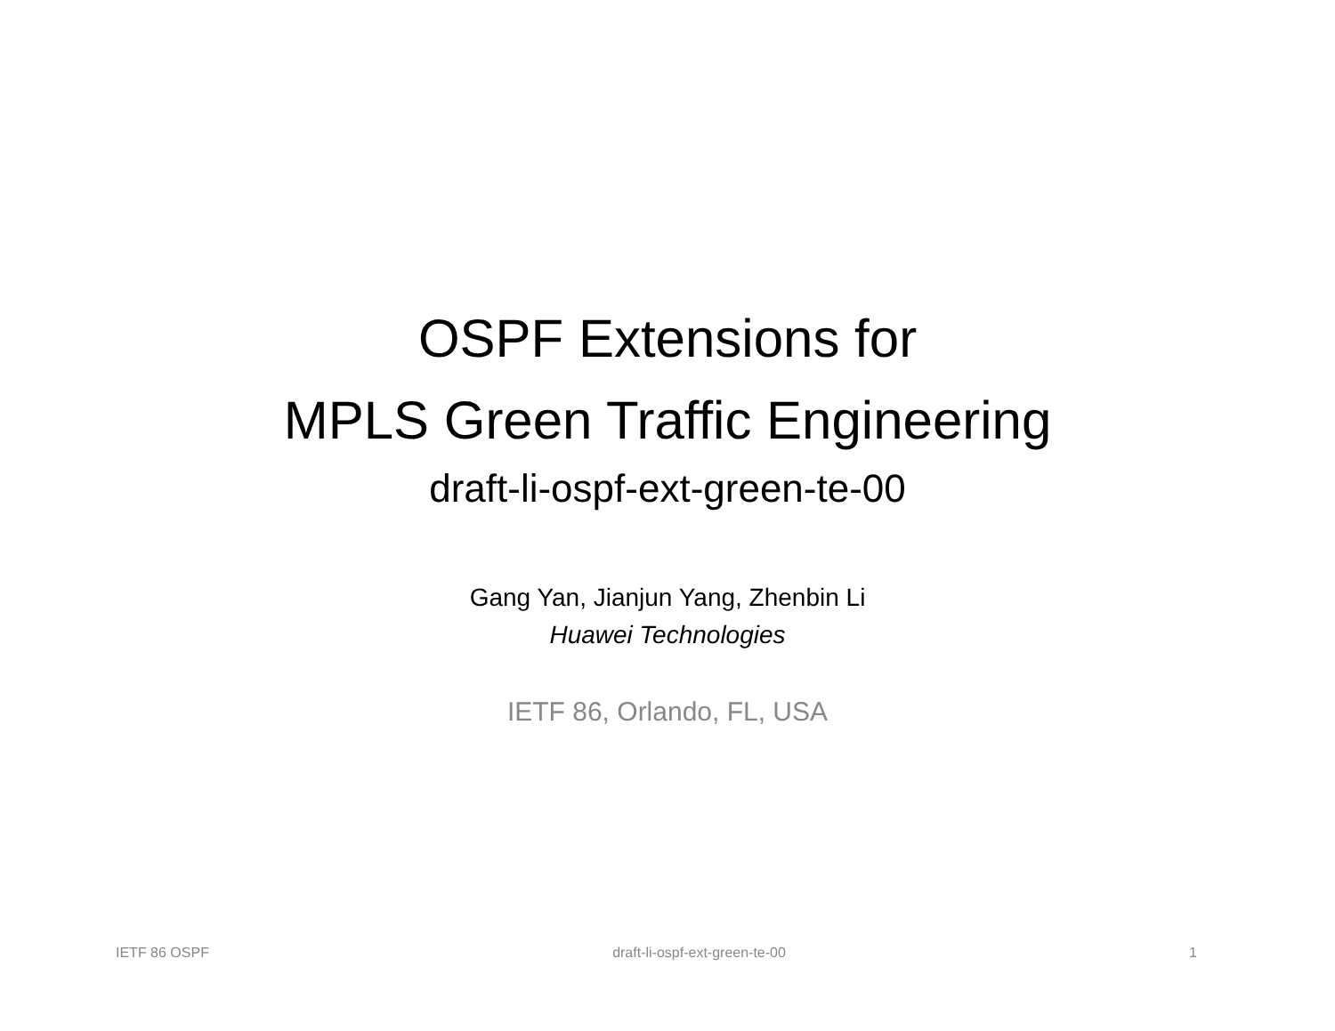OSPF Extensions for
MPLS Green Traffic Engineering
draft-li-ospf-ext-green-te-00
Gang Yan, Jianjun Yang, Zhenbin Li
Huawei Technologies
IETF 86, Orlando, FL, USA
IETF 86 OSPF draft-li-ospf-ext-green-te-00 1